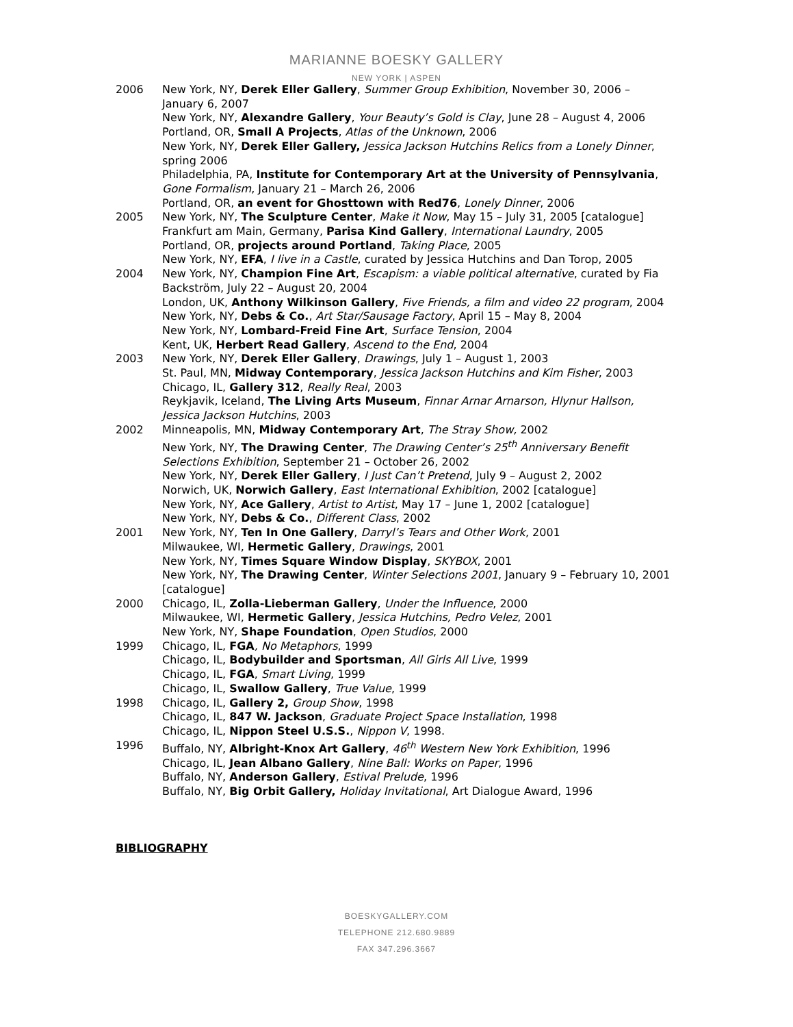MARIANNE BOESKY GALLERY
NEW YORK | ASPEN
2006 New York, NY, Derek Eller Gallery, Summer Group Exhibition, November 30, 2006 – January 6, 2007
New York, NY, Alexandre Gallery, Your Beauty’s Gold is Clay, June 28 – August 4, 2006
Portland, OR, Small A Projects, Atlas of the Unknown, 2006
New York, NY, Derek Eller Gallery, Jessica Jackson Hutchins Relics from a Lonely Dinner, spring 2006
Philadelphia, PA, Institute for Contemporary Art at the University of Pennsylvania, Gone Formalism, January 21 – March 26, 2006
Portland, OR, an event for Ghosttown with Red76, Lonely Dinner, 2006
2005 New York, NY, The Sculpture Center, Make it Now, May 15 – July 31, 2005 [catalogue]
Frankfurt am Main, Germany, Parisa Kind Gallery, International Laundry, 2005
Portland, OR, projects around Portland, Taking Place, 2005
New York, NY, EFA, I live in a Castle, curated by Jessica Hutchins and Dan Torop, 2005
2004 New York, NY, Champion Fine Art, Escapism: a viable political alternative, curated by Fia Backström, July 22 – August 20, 2004
London, UK, Anthony Wilkinson Gallery, Five Friends, a film and video 22 program, 2004
New York, NY, Debs & Co., Art Star/Sausage Factory, April 15 – May 8, 2004
New York, NY, Lombard-Freid Fine Art, Surface Tension, 2004
Kent, UK, Herbert Read Gallery, Ascend to the End, 2004
2003 New York, NY, Derek Eller Gallery, Drawings, July 1 – August 1, 2003
St. Paul, MN, Midway Contemporary, Jessica Jackson Hutchins and Kim Fisher, 2003
Chicago, IL, Gallery 312, Really Real, 2003
Reykjavik, Iceland, The Living Arts Museum, Finnar Arnar Arnarson, Hlynur Hallson, Jessica Jackson Hutchins, 2003
2002 Minneapolis, MN, Midway Contemporary Art, The Stray Show, 2002
New York, NY, The Drawing Center, The Drawing Center’s 25<sup>th</sup> Anniversary Benefit Selections Exhibition, September 21 – October 26, 2002
New York, NY, Derek Eller Gallery, I Just Can’t Pretend, July 9 – August 2, 2002
Norwich, UK, Norwich Gallery, East International Exhibition, 2002 [catalogue]
New York, NY, Ace Gallery, Artist to Artist, May 17 – June 1, 2002 [catalogue]
New York, NY, Debs & Co., Different Class, 2002
2001 New York, NY, Ten In One Gallery, Darryl’s Tears and Other Work, 2001
Milwaukee, WI, Hermetic Gallery, Drawings, 2001
New York, NY, Times Square Window Display, SKYBOX, 2001
New York, NY, The Drawing Center, Winter Selections 2001, January 9 – February 10, 2001 [catalogue]
2000 Chicago, IL, Zolla-Lieberman Gallery, Under the Influence, 2000
Milwaukee, WI, Hermetic Gallery, Jessica Hutchins, Pedro Velez, 2001
New York, NY, Shape Foundation, Open Studios, 2000
1999 Chicago, IL, FGA, No Metaphors, 1999
Chicago, IL, Bodybuilder and Sportsman, All Girls All Live, 1999
Chicago, IL, FGA, Smart Living, 1999
Chicago, IL, Swallow Gallery, True Value, 1999
1998 Chicago, IL, Gallery 2, Group Show, 1998
Chicago, IL, 847 W. Jackson, Graduate Project Space Installation, 1998
Chicago, IL, Nippon Steel U.S.S., Nippon V, 1998.
1996 Buffalo, NY, Albright-Knox Art Gallery, 46<sup>th</sup> Western New York Exhibition, 1996
Chicago, IL, Jean Albano Gallery, Nine Ball: Works on Paper, 1996
Buffalo, NY, Anderson Gallery, Estival Prelude, 1996
Buffalo, NY, Big Orbit Gallery, Holiday Invitational, Art Dialogue Award, 1996
BIBLIOGRAPHY
BOESKYGALLERY.COM
TELEPHONE 212.680.9889
FAX 347.296.3667